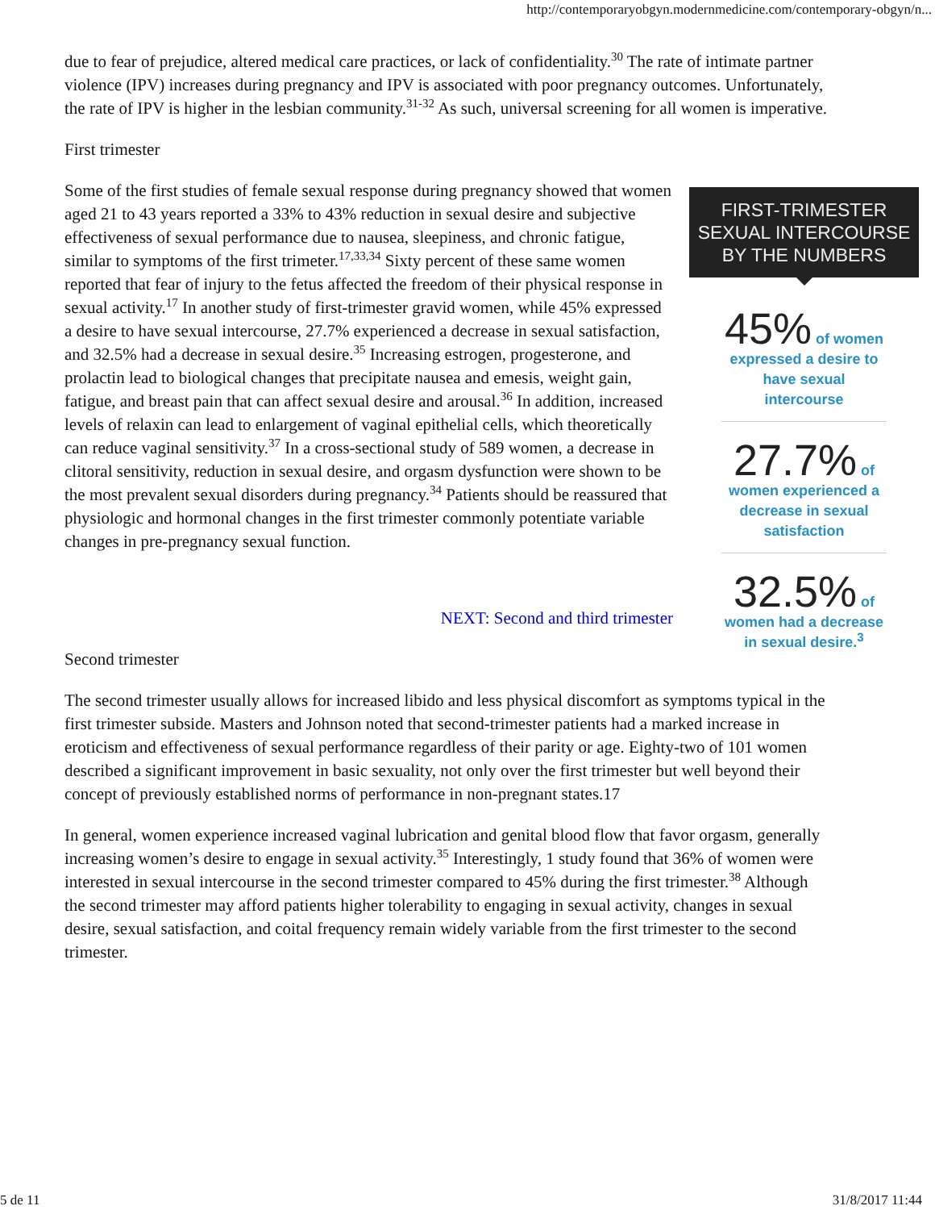http://contemporaryobgyn.modernmedicine.com/contemporary-obgyn/n...
due to fear of prejudice, altered medical care practices, or lack of confidentiality.<sup>30</sup> The rate of intimate partner violence (IPV) increases during pregnancy and IPV is associated with poor pregnancy outcomes. Unfortunately, the rate of IPV is higher in the lesbian community.<sup>31-32</sup> As such, universal screening for all women is imperative.
First trimester
FIRST-TRIMESTER SEXUAL INTERCOURSE BY THE NUMBERS
45% of women expressed a desire to have sexual intercourse
27.7% of women experienced a decrease in sexual satisfaction
32.5% of women had a decrease in sexual desire.<sup>3</sup>
Some of the first studies of female sexual response during pregnancy showed that women aged 21 to 43 years reported a 33% to 43% reduction in sexual desire and subjective effectiveness of sexual performance due to nausea, sleepiness, and chronic fatigue, similar to symptoms of the first trimeter.<sup>17,33,34</sup> Sixty percent of these same women reported that fear of injury to the fetus affected the freedom of their physical response in sexual activity.<sup>17</sup> In another study of first-trimester gravid women, while 45% expressed a desire to have sexual intercourse, 27.7% experienced a decrease in sexual satisfaction, and 32.5% had a decrease in sexual desire.<sup>35</sup> Increasing estrogen, progesterone, and prolactin lead to biological changes that precipitate nausea and emesis, weight gain, fatigue, and breast pain that can affect sexual desire and arousal.<sup>36</sup> In addition, increased levels of relaxin can lead to enlargement of vaginal epithelial cells, which theoretically can reduce vaginal sensitivity.<sup>37</sup> In a cross-sectional study of 589 women, a decrease in clitoral sensitivity, reduction in sexual desire, and orgasm dysfunction were shown to be the most prevalent sexual disorders during pregnancy.<sup>34</sup> Patients should be reassured that physiologic and hormonal changes in the first trimester commonly potentiate variable changes in pre-pregnancy sexual function.
NEXT: Second and third trimester
Second trimester
The second trimester usually allows for increased libido and less physical discomfort as symptoms typical in the first trimester subside. Masters and Johnson noted that second-trimester patients had a marked increase in eroticism and effectiveness of sexual performance regardless of their parity or age. Eighty-two of 101 women described a significant improvement in basic sexuality, not only over the first trimester but well beyond their concept of previously established norms of performance in non-pregnant states.17
In general, women experience increased vaginal lubrication and genital blood flow that favor orgasm, generally increasing women’s desire to engage in sexual activity.<sup>35</sup> Interestingly, 1 study found that 36% of women were interested in sexual intercourse in the second trimester compared to 45% during the first trimester.<sup>38</sup> Although the second trimester may afford patients higher tolerability to engaging in sexual activity, changes in sexual desire, sexual satisfaction, and coital frequency remain widely variable from the first trimester to the second trimester.
5 de 11 31/8/2017 11:44